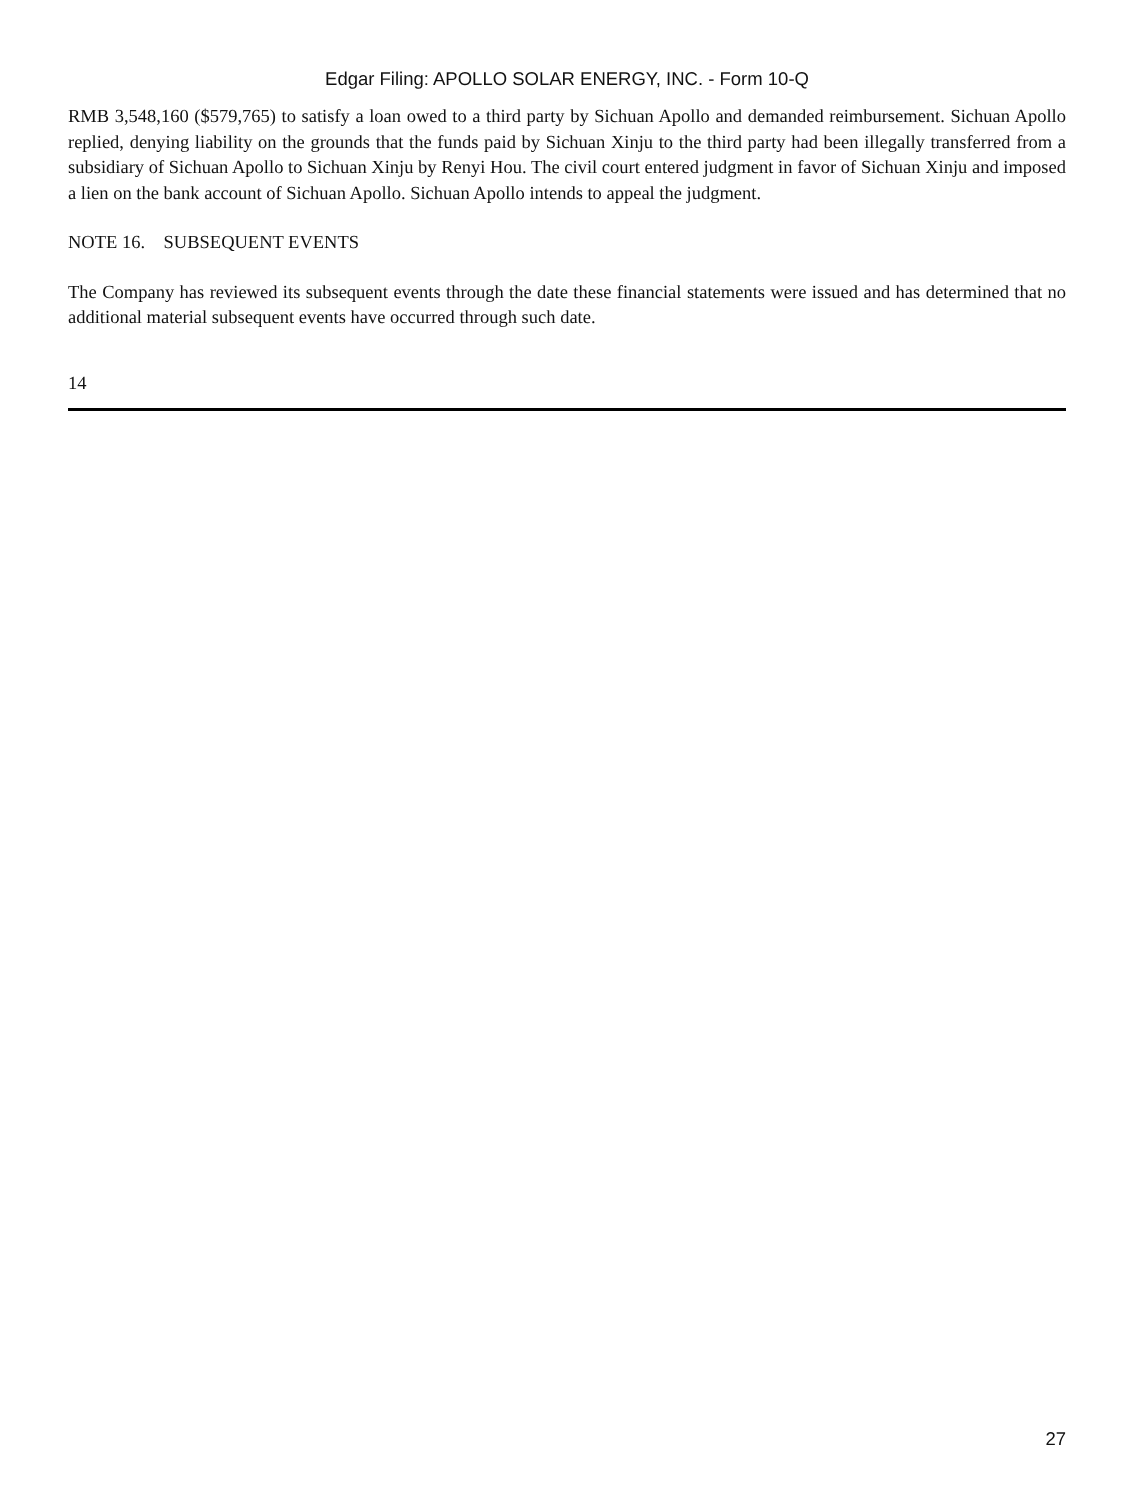Edgar Filing: APOLLO SOLAR ENERGY, INC. - Form 10-Q
RMB 3,548,160 ($579,765) to satisfy a loan owed to a third party by Sichuan Apollo and demanded reimbursement. Sichuan Apollo replied, denying liability on the grounds that the funds paid by Sichuan Xinju to the third party had been illegally transferred from a subsidiary of Sichuan Apollo to Sichuan Xinju by Renyi Hou. The civil court entered judgment in favor of Sichuan Xinju and imposed a lien on the bank account of Sichuan Apollo. Sichuan Apollo intends to appeal the judgment.
NOTE 16. SUBSEQUENT EVENTS
The Company has reviewed its subsequent events through the date these financial statements were issued and has determined that no additional material subsequent events have occurred through such date.
14
27